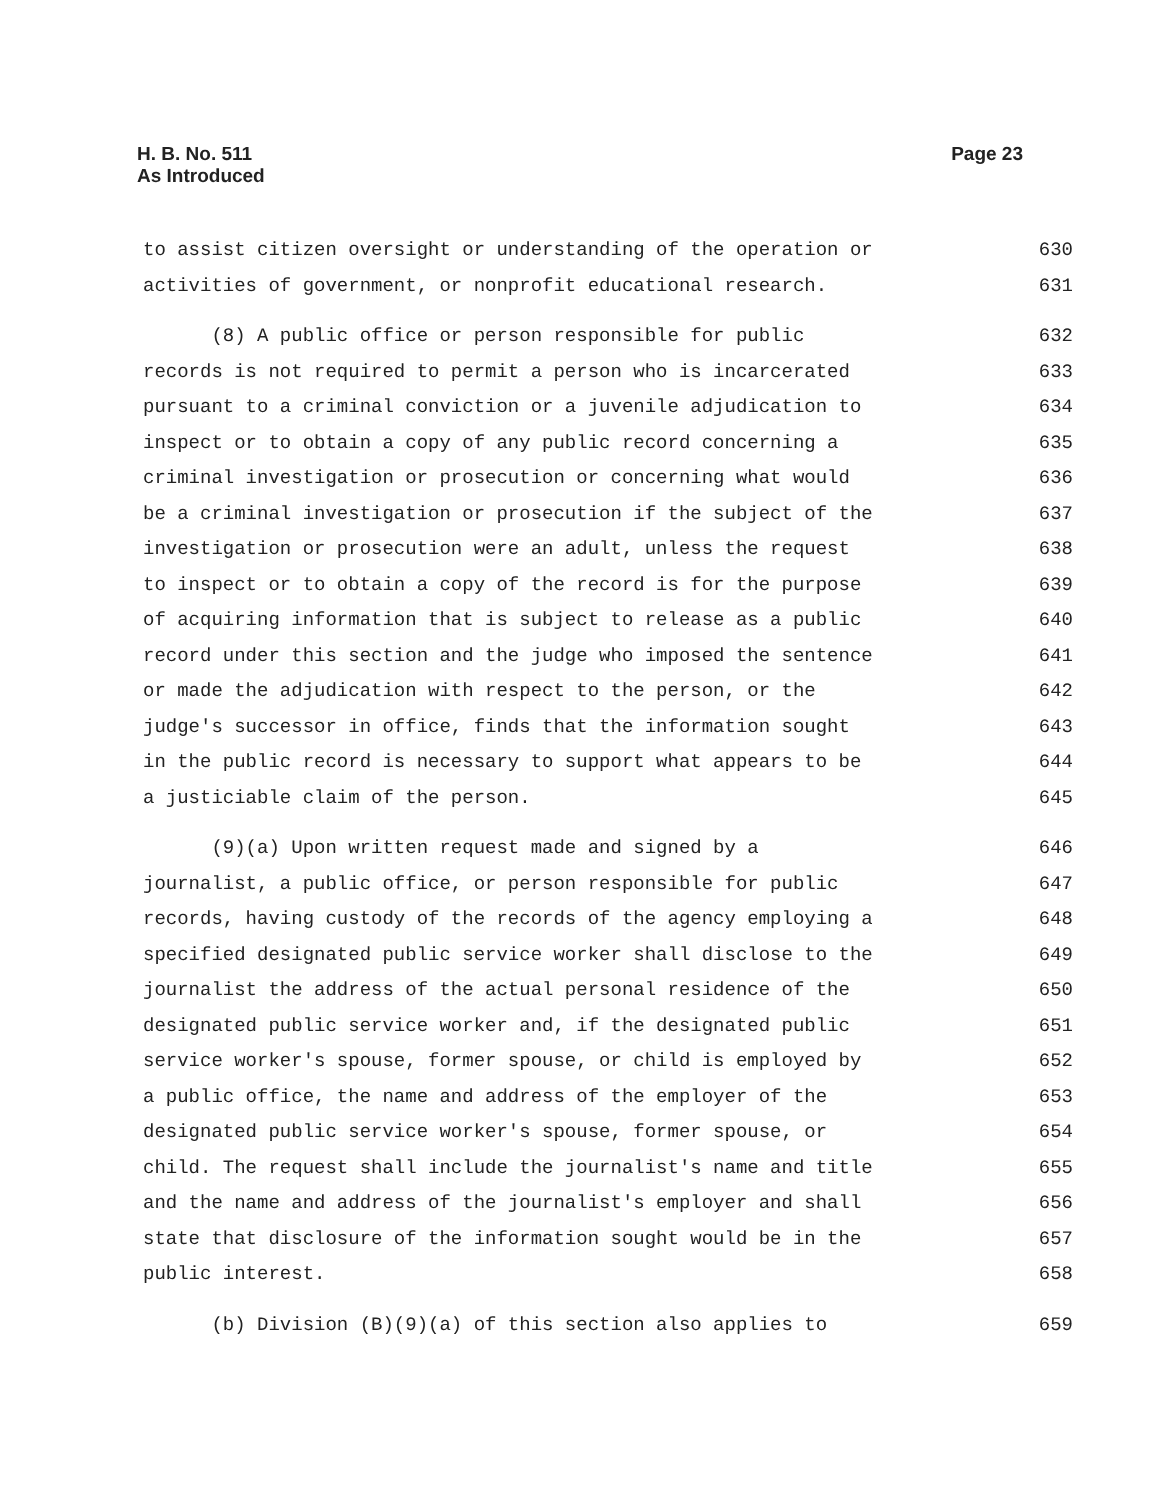H. B. No. 511
As Introduced
Page 23
to assist citizen oversight or understanding of the operation or 630
activities of government, or nonprofit educational research. 631
(8) A public office or person responsible for public 632
records is not required to permit a person who is incarcerated 633
pursuant to a criminal conviction or a juvenile adjudication to 634
inspect or to obtain a copy of any public record concerning a 635
criminal investigation or prosecution or concerning what would 636
be a criminal investigation or prosecution if the subject of the 637
investigation or prosecution were an adult, unless the request 638
to inspect or to obtain a copy of the record is for the purpose 639
of acquiring information that is subject to release as a public 640
record under this section and the judge who imposed the sentence 641
or made the adjudication with respect to the person, or the 642
judge's successor in office, finds that the information sought 643
in the public record is necessary to support what appears to be 644
a justiciable claim of the person. 645
(9)(a) Upon written request made and signed by a 646
journalist, a public office, or person responsible for public 647
records, having custody of the records of the agency employing a 648
specified designated public service worker shall disclose to the 649
journalist the address of the actual personal residence of the 650
designated public service worker and, if the designated public 651
service worker's spouse, former spouse, or child is employed by 652
a public office, the name and address of the employer of the 653
designated public service worker's spouse, former spouse, or 654
child. The request shall include the journalist's name and title 655
and the name and address of the journalist's employer and shall 656
state that disclosure of the information sought would be in the 657
public interest. 658
(b) Division (B)(9)(a) of this section also applies to 659